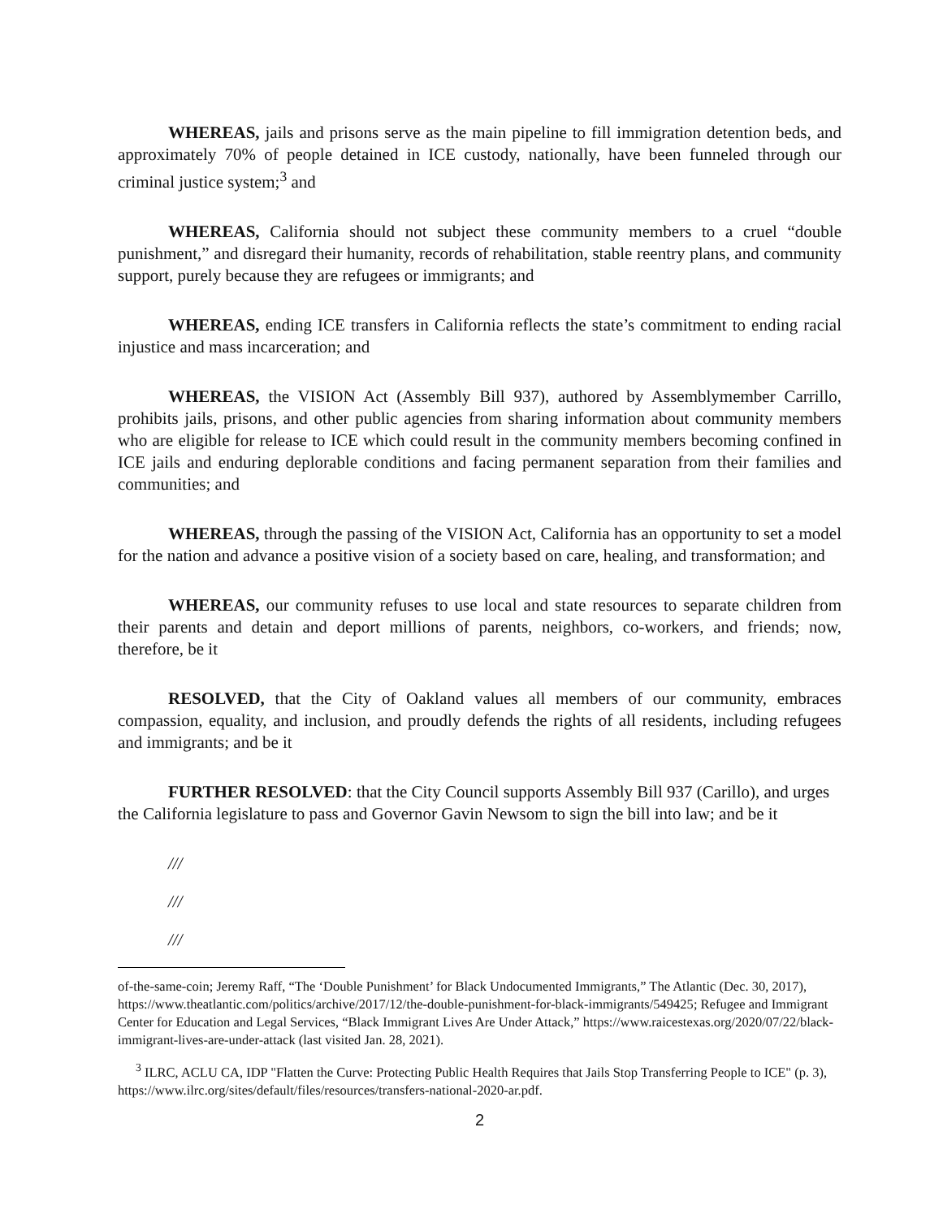WHEREAS, jails and prisons serve as the main pipeline to fill immigration detention beds, and approximately 70% of people detained in ICE custody, nationally, have been funneled through our criminal justice system;<sup>3</sup> and
WHEREAS, California should not subject these community members to a cruel “double punishment,” and disregard their humanity, records of rehabilitation, stable reentry plans, and community support, purely because they are refugees or immigrants; and
WHEREAS, ending ICE transfers in California reflects the state’s commitment to ending racial injustice and mass incarceration; and
WHEREAS, the VISION Act (Assembly Bill 937), authored by Assemblymember Carrillo, prohibits jails, prisons, and other public agencies from sharing information about community members who are eligible for release to ICE which could result in the community members becoming confined in ICE jails and enduring deplorable conditions and facing permanent separation from their families and communities; and
WHEREAS, through the passing of the VISION Act, California has an opportunity to set a model for the nation and advance a positive vision of a society based on care, healing, and transformation; and
WHEREAS, our community refuses to use local and state resources to separate children from their parents and detain and deport millions of parents, neighbors, co-workers, and friends; now, therefore, be it
RESOLVED, that the City of Oakland values all members of our community, embraces compassion, equality, and inclusion, and proudly defends the rights of all residents, including refugees and immigrants; and be it
FURTHER RESOLVED: that the City Council supports Assembly Bill 937 (Carillo), and urges the California legislature to pass and Governor Gavin Newsom to sign the bill into law; and be it
///
///
///
of-the-same-coin; Jeremy Raff, “The ‘Double Punishment’ for Black Undocumented Immigrants,” The Atlantic (Dec. 30, 2017), https://www.theatlantic.com/politics/archive/2017/12/the-double-punishment-for-black-immigrants/549425; Refugee and Immigrant Center for Education and Legal Services, “Black Immigrant Lives Are Under Attack,” https://www.raicestexas.org/2020/07/22/black-immigrant-lives-are-under-attack (last visited Jan. 28, 2021).
<sup>3</sup> ILRC, ACLU CA, IDP "Flatten the Curve: Protecting Public Health Requires that Jails Stop Transferring People to ICE" (p. 3), https://www.ilrc.org/sites/default/files/resources/transfers-national-2020-ar.pdf.
2